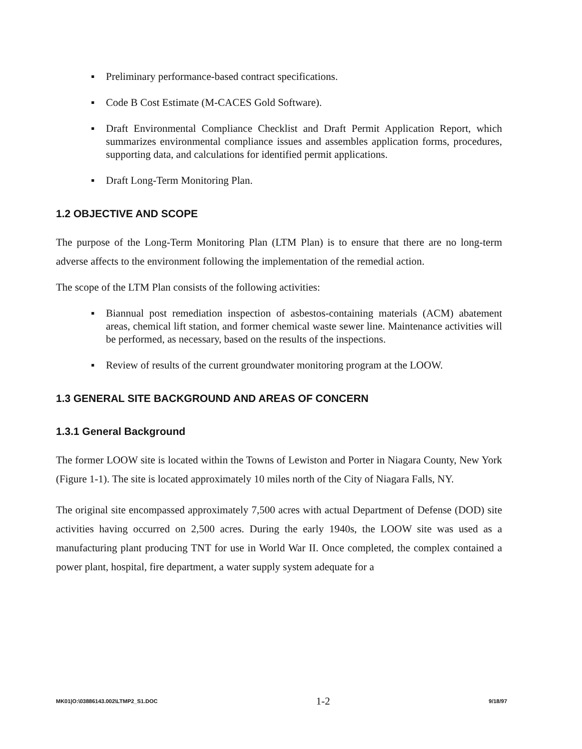▪ Preliminary performance-based contract specifications.
▪ Code B Cost Estimate (M-CACES Gold Software).
▪ Draft Environmental Compliance Checklist and Draft Permit Application Report, which summarizes environmental compliance issues and assembles application forms, procedures, supporting data, and calculations for identified permit applications.
▪ Draft Long-Term Monitoring Plan.
1.2 OBJECTIVE AND SCOPE
The purpose of the Long-Term Monitoring Plan (LTM Plan) is to ensure that there are no long-term adverse affects to the environment following the implementation of the remedial action.
The scope of the LTM Plan consists of the following activities:
▪ Biannual post remediation inspection of asbestos-containing materials (ACM) abatement areas, chemical lift station, and former chemical waste sewer line. Maintenance activities will be performed, as necessary, based on the results of the inspections.
▪ Review of results of the current groundwater monitoring program at the LOOW.
1.3 GENERAL SITE BACKGROUND AND AREAS OF CONCERN
1.3.1 General Background
The former LOOW site is located within the Towns of Lewiston and Porter in Niagara County, New York (Figure 1-1). The site is located approximately 10 miles north of the City of Niagara Falls, NY.
The original site encompassed approximately 7,500 acres with actual Department of Defense (DOD) site activities having occurred on 2,500 acres. During the early 1940s, the LOOW site was used as a manufacturing plant producing TNT for use in World War II. Once completed, the complex contained a power plant, hospital, fire department, a water supply system adequate for a
MK01|O:\03886143.002\LTMP2_S1.DOC 1-2 9/18/97